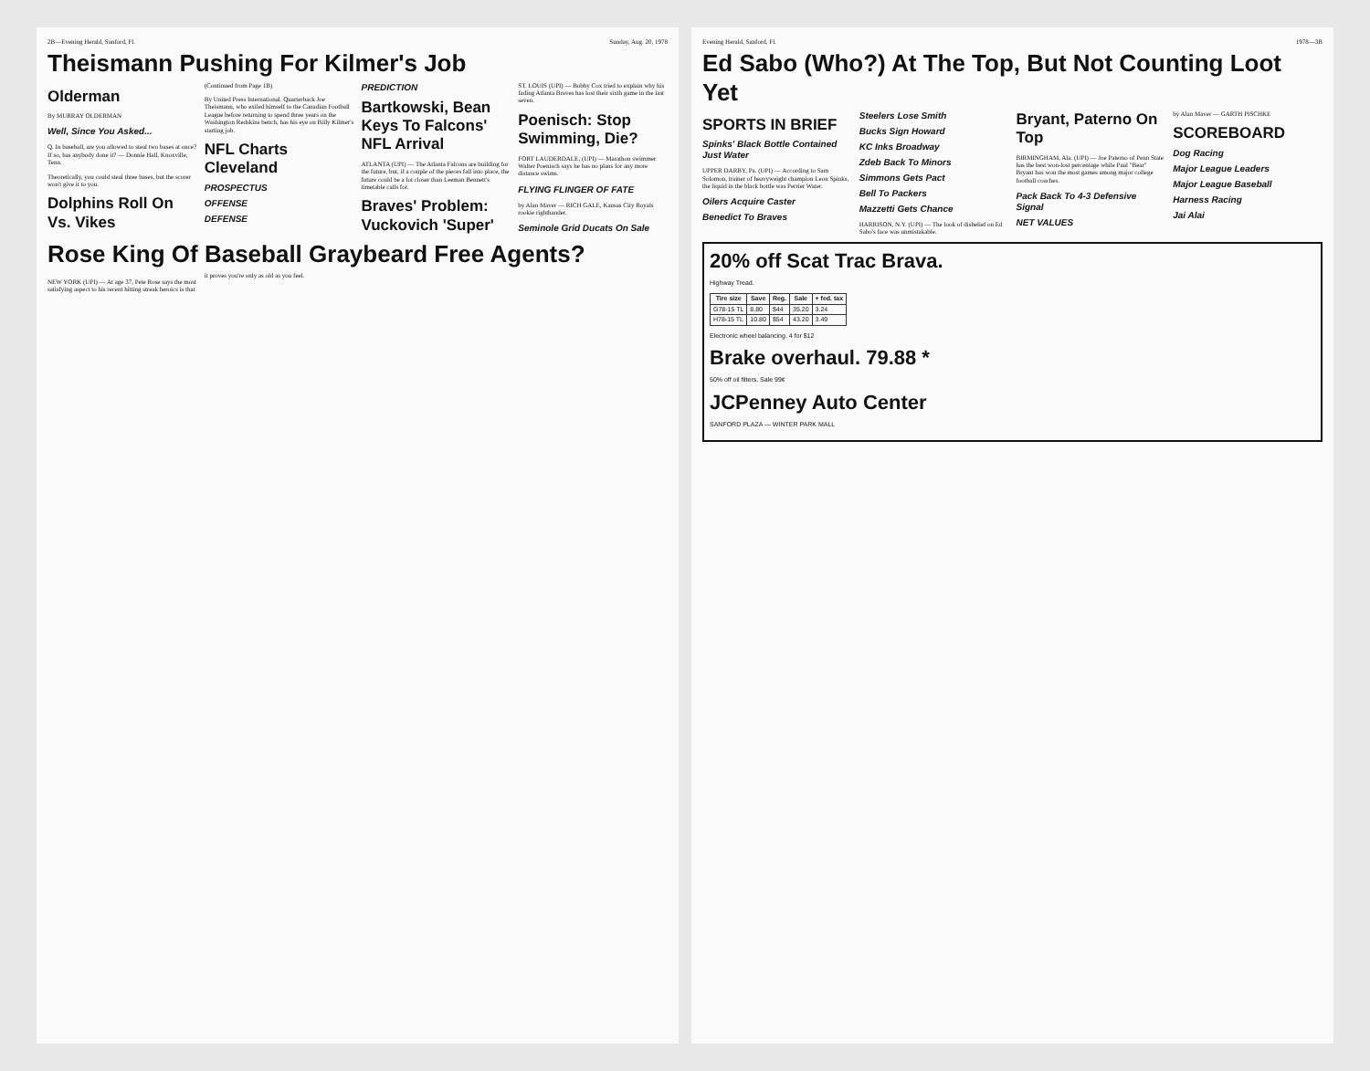2B—Evening Herald, Sanford, Fl. Sunday, Aug. 20, 1978
Theismann Pushing For Kilmer's Job
Olderman
By MURRAY OLDERMAN
Well, Since You Asked...
Q. In baseball, are you allowed to steal two bases at once? If so, has anybody done it? — Donnie Hall, Knoxville, Tenn.
Theoretically, you could steal three bases, but the scorer won't give it to you.
Dolphins Roll On Vs. Vikes
(Continued from Page 1B)
By United Press International. Quarterback Joe Theismann, who exiled himself to the Canadian Football League before returning to spend three years on the Washington Redskins bench, has his eye on Billy Kilmer's starting job.
NFL Charts Cleveland
PROSPECTUS
OFFENSE
DEFENSE
PREDICTION
Bartkowski, Bean Keys To Falcons' NFL Arrival
ATLANTA (UPI) — The Atlanta Falcons are building for the future, but, if a couple of the pieces fall into place, the future could be a lot closer than Leeman Bennett's timetable calls for.
Braves' Problem: Vuckovich 'Super'
ST. LOUIS (UPI) — Bobby Cox tried to explain why his fading Atlanta Braves has lost their sixth game in the last seven.
Poenisch: Stop Swimming, Die?
FORT LAUDERDALE, (UPI) — Marathon swimmer Walter Poenisch says he has no plans for any more distance swims.
FLYING FLINGER OF FATE
by Alan Maver — RICH GALE, Kansas City Royals rookie righthander.
Seminole Grid Ducats On Sale
Rose King Of Baseball Graybeard Free Agents?
NEW YORK (UPI) — At age 37, Pete Rose says the most satisfying aspect to his recent hitting streak heroics is that it proves you're only as old as you feel.
Evening Herald, Sanford, Fl. 1978—3B
Ed Sabo (Who?) At The Top, But Not Counting Loot Yet
SPORTS IN BRIEF
Spinks' Black Bottle Contained Just Water
UPPER DARBY, Pa. (UPI) — According to Sam Solomon, trainer of heavyweight champion Leon Spinks, the liquid in the black bottle was Perrier Water.
Oilers Acquire Caster
Benedict To Braves
Steelers Lose Smith
Bucks Sign Howard
KC Inks Broadway
Zdeb Back To Minors
Simmons Gets Pact
Bell To Packers
Mazzetti Gets Chance
HARRISON, N.Y. (UPI) — The look of disbelief on Ed Sabo's face was unmistakable.
Bryant, Paterno On Top
BIRMINGHAM, Ala. (UPI) — Joe Paterno of Penn State has the best won-lost percentage while Paul "Bear" Bryant has won the most games among major college football coaches.
Pack Back To 4-3 Defensive Signal
NET VALUES
by Alan Maver — GARTH PISCHKE
SCOREBOARD
Dog Racing
Major League Leaders
Major League Baseball
Harness Racing
Jai Alai
20% off Scat Trac Brava.
Highway Tread.
| Tire size | Save | Reg. | Sale | + fed. tax |
| --- | --- | --- | --- | --- |
| G78-15 TL | 8.80 | $44 | 35.20 | 3.24 |
| H78-15 TL | 10.80 | $54 | 43.20 | 3.49 |
Electronic wheel balancing. 4 for $12
Brake overhaul. 79.88 *
50% off oil filters. Sale 99¢
JCPenney Auto Center
SANFORD PLAZA — WINTER PARK MALL